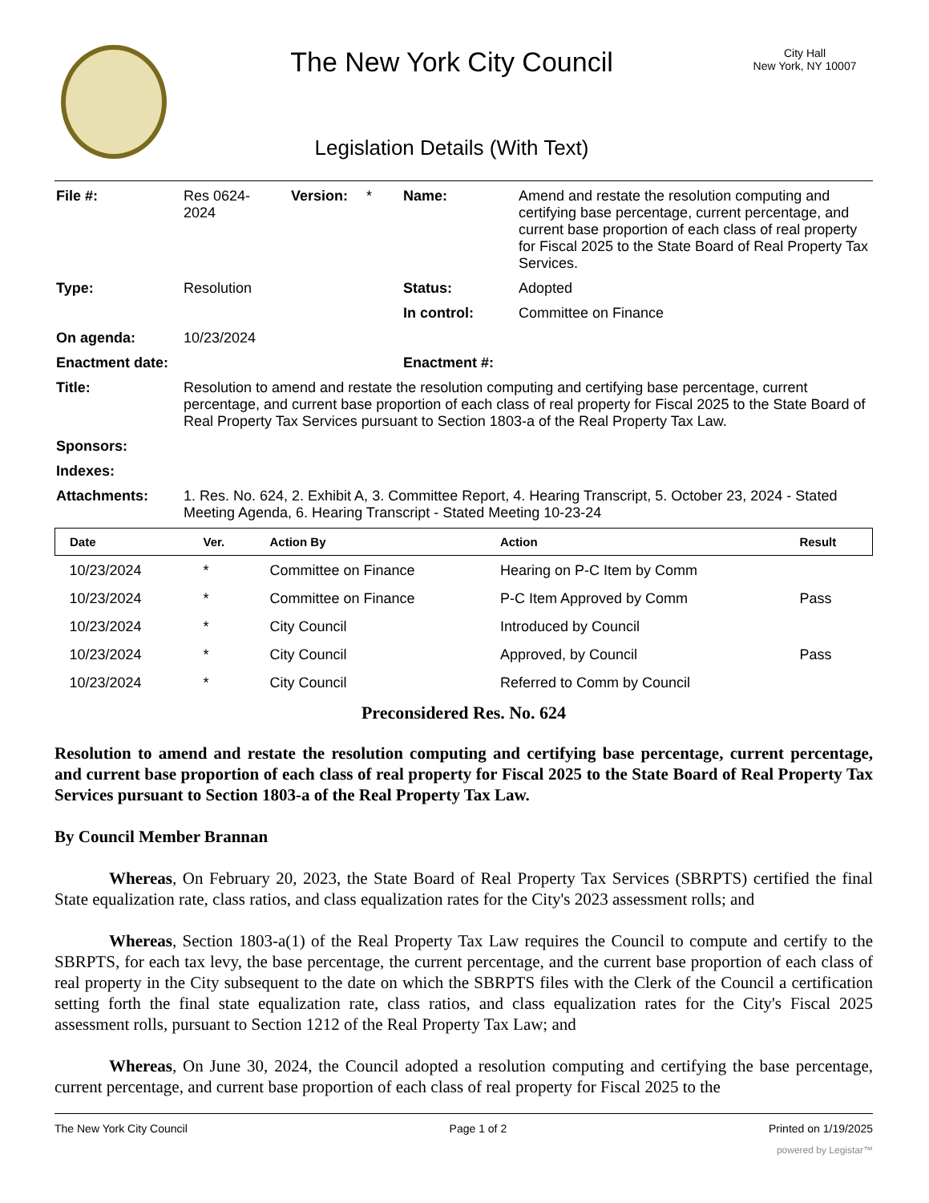The New York City Council
Legislation Details (With Text)
City Hall
New York, NY 10007
| File #: | Res 0624- 2024 | Version: | * | Name: | Amend and restate the resolution computing and certifying base percentage, current percentage, and current base proportion of each class of real property for Fiscal 2025 to the State Board of Real Property Tax Services. |
| Type: | Resolution | | | Status: | Adopted |
| | | | | In control: | Committee on Finance |
| On agenda: | 10/23/2024 | | | | |
| Enactment date: | | | | Enactment #: | |
| Title: | Resolution to amend and restate the resolution computing and certifying base percentage, current percentage, and current base proportion of each class of real property for Fiscal 2025 to the State Board of Real Property Tax Services pursuant to Section 1803-a of the Real Property Tax Law. | | | | |
| Sponsors: | | | | | |
| Indexes: | | | | | |
| Attachments: | 1. Res. No. 624, 2. Exhibit A, 3. Committee Report, 4. Hearing Transcript, 5. October 23, 2024 - Stated Meeting Agenda, 6. Hearing Transcript - Stated Meeting 10-23-24 | | | | |
| Date | Ver. | Action By | Action | Result |
| --- | --- | --- | --- | --- |
| 10/23/2024 | * | Committee on Finance | Hearing on P-C Item by Comm | |
| 10/23/2024 | * | Committee on Finance | P-C Item Approved by Comm | Pass |
| 10/23/2024 | * | City Council | Introduced by Council | |
| 10/23/2024 | * | City Council | Approved, by Council | Pass |
| 10/23/2024 | * | City Council | Referred to Comm by Council | |
Preconsidered Res. No. 624
Resolution to amend and restate the resolution computing and certifying base percentage, current percentage, and current base proportion of each class of real property for Fiscal 2025 to the State Board of Real Property Tax Services pursuant to Section 1803-a of the Real Property Tax Law.
By Council Member Brannan
Whereas, On February 20, 2023, the State Board of Real Property Tax Services (SBRPTS) certified the final State equalization rate, class ratios, and class equalization rates for the City's 2023 assessment rolls; and
Whereas, Section 1803-a(1) of the Real Property Tax Law requires the Council to compute and certify to the SBRPTS, for each tax levy, the base percentage, the current percentage, and the current base proportion of each class of real property in the City subsequent to the date on which the SBRPTS files with the Clerk of the Council a certification setting forth the final state equalization rate, class ratios, and class equalization rates for the City's Fiscal 2025 assessment rolls, pursuant to Section 1212 of the Real Property Tax Law; and
Whereas, On June 30, 2024, the Council adopted a resolution computing and certifying the base percentage, current percentage, and current base proportion of each class of real property for Fiscal 2025 to the
The New York City Council Page 1 of 2 Printed on 1/19/2025
powered by Legistar™